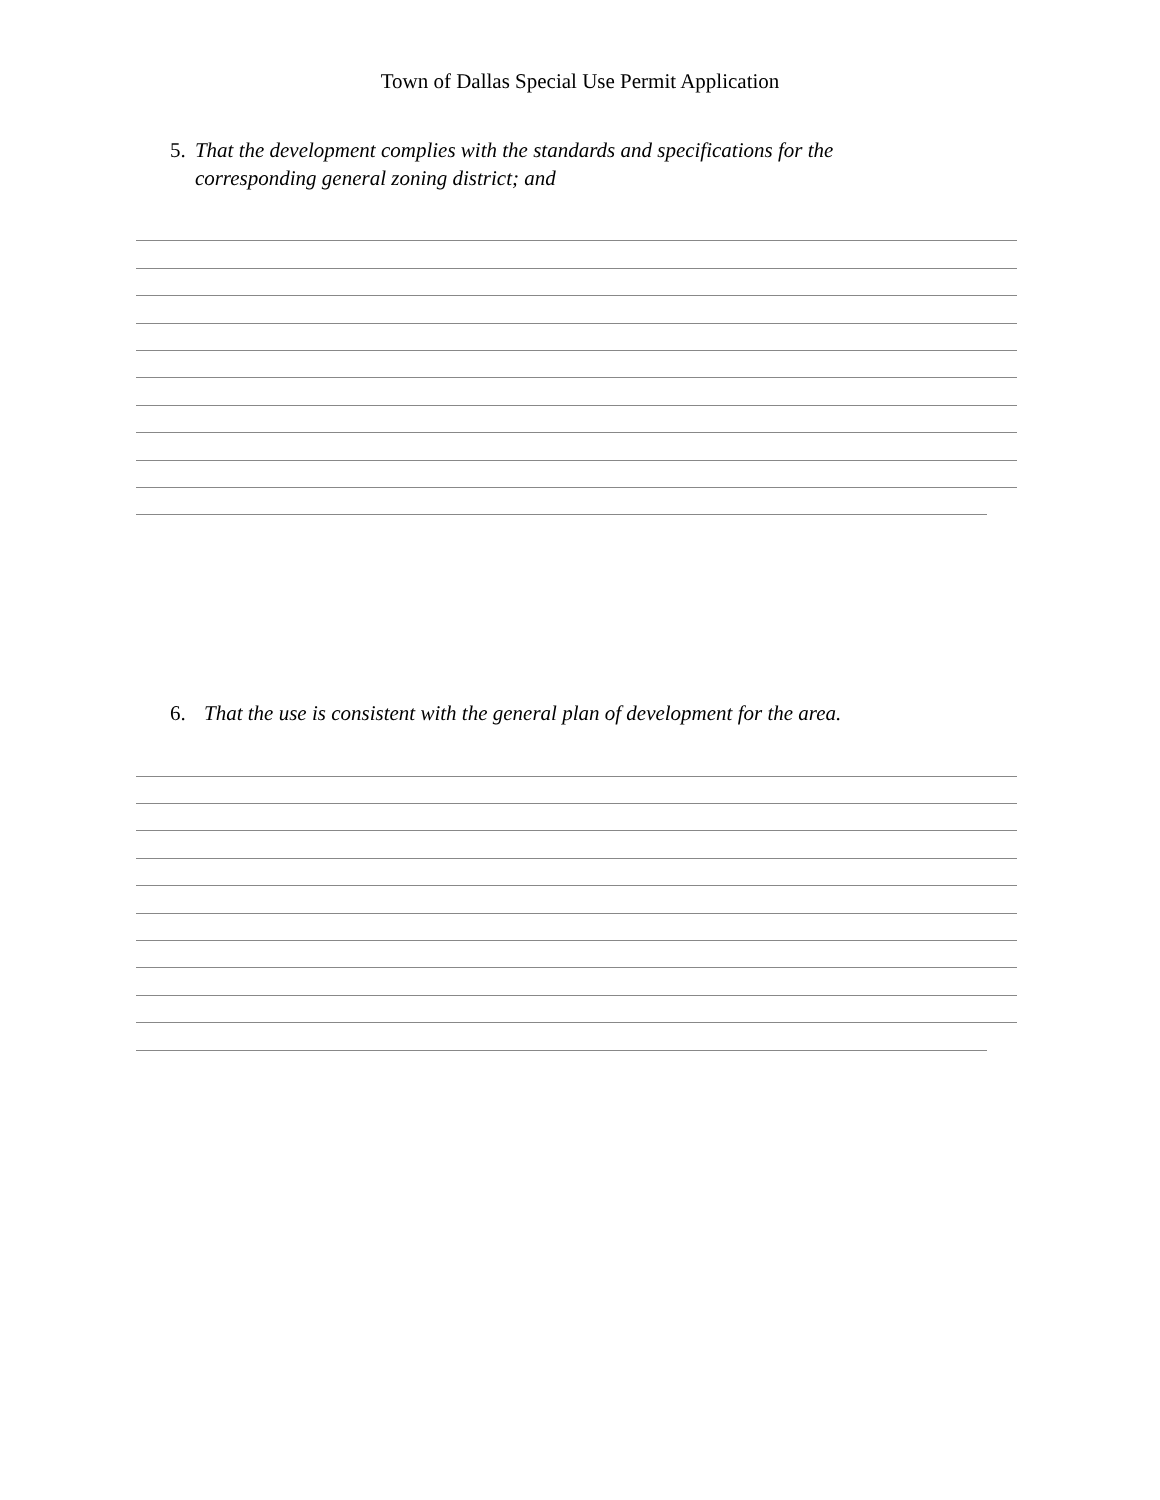Town of Dallas Special Use Permit Application
5. That the development complies with the standards and specifications for the corresponding general zoning district; and
6. That the use is consistent with the general plan of development for the area.